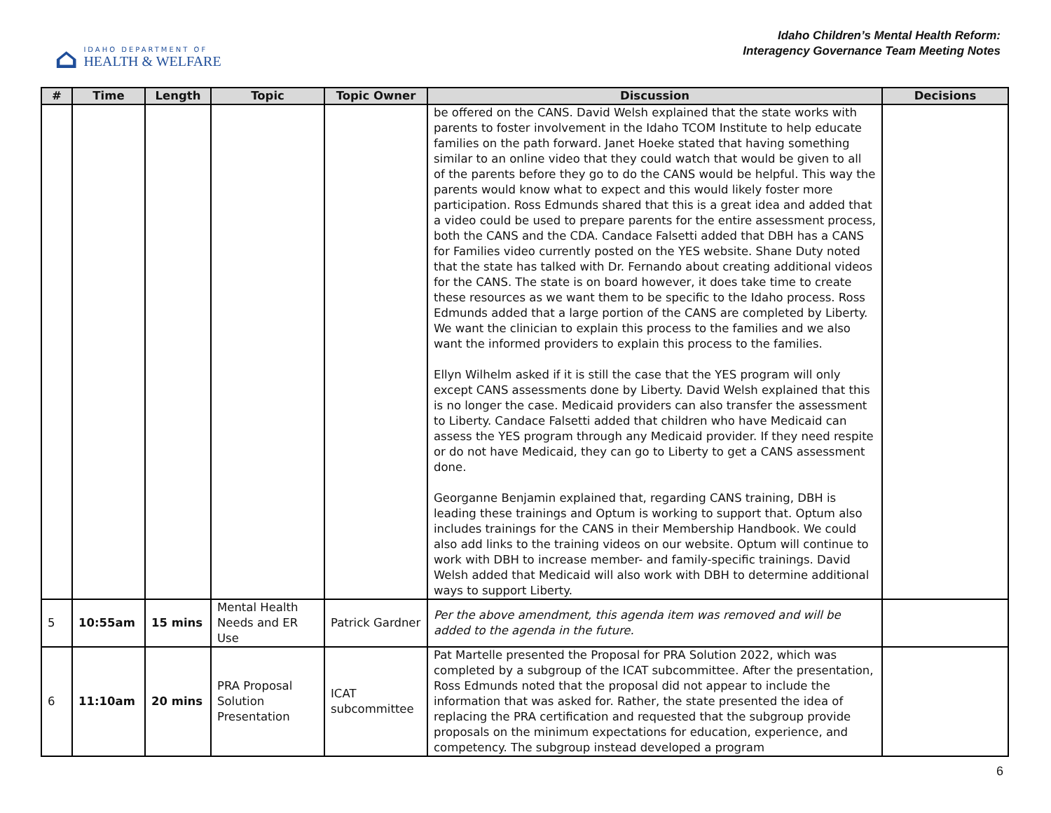⌂
IDAHO DEPARTMENT OF
HEALTH & WELFARE
Idaho Children’s Mental Health Reform:
Interagency Governance Team Meeting Notes
| # | Time | Length | Topic | Topic Owner | Discussion | Decisions |
| --- | --- | --- | --- | --- | --- | --- |
| | | | | | be offered on the CANS. David Welsh explained that the state works with parents to foster involvement in the Idaho TCOM Institute to help educate families on the path forward. Janet Hoeke stated that having something similar to an online video that they could watch that would be given to all of the parents before they go to do the CANS would be helpful. This way the parents would know what to expect and this would likely foster more participation. Ross Edmunds shared that this is a great idea and added that a video could be used to prepare parents for the entire assessment process, both the CANS and the CDA. Candace Falsetti added that DBH has a CANS for Families video currently posted on the YES website. Shane Duty noted that the state has talked with Dr. Fernando about creating additional videos for the CANS. The state is on board however, it does take time to create these resources as we want them to be specific to the Idaho process. Ross Edmunds added that a large portion of the CANS are completed by Liberty. We want the clinician to explain this process to the families and we also want the informed providers to explain this process to the families. Ellyn Wilhelm asked if it is still the case that the YES program will only except CANS assessments done by Liberty. David Welsh explained that this is no longer the case. Medicaid providers can also transfer the assessment to Liberty. Candace Falsetti added that children who have Medicaid can assess the YES program through any Medicaid provider. If they need respite or do not have Medicaid, they can go to Liberty to get a CANS assessment done. Georganne Benjamin explained that, regarding CANS training, DBH is leading these trainings and Optum is working to support that. Optum also includes trainings for the CANS in their Membership Handbook. We could also add links to the training videos on our website. Optum will continue to work with DBH to increase member- and family-specific trainings. David Welsh added that Medicaid will also work with DBH to determine additional ways to support Liberty. | |
| 5 | 10:55am | 15 mins | Mental Health Needs and ER Use | Patrick Gardner | Per the above amendment, this agenda item was removed and will be added to the agenda in the future. | |
| 6 | 11:10am | 20 mins | PRA Proposal Solution Presentation | ICAT subcommittee | Pat Martelle presented the Proposal for PRA Solution 2022, which was completed by a subgroup of the ICAT subcommittee. After the presentation, Ross Edmunds noted that the proposal did not appear to include the information that was asked for. Rather, the state presented the idea of replacing the PRA certification and requested that the subgroup provide proposals on the minimum expectations for education, experience, and competency. The subgroup instead developed a program | |
6